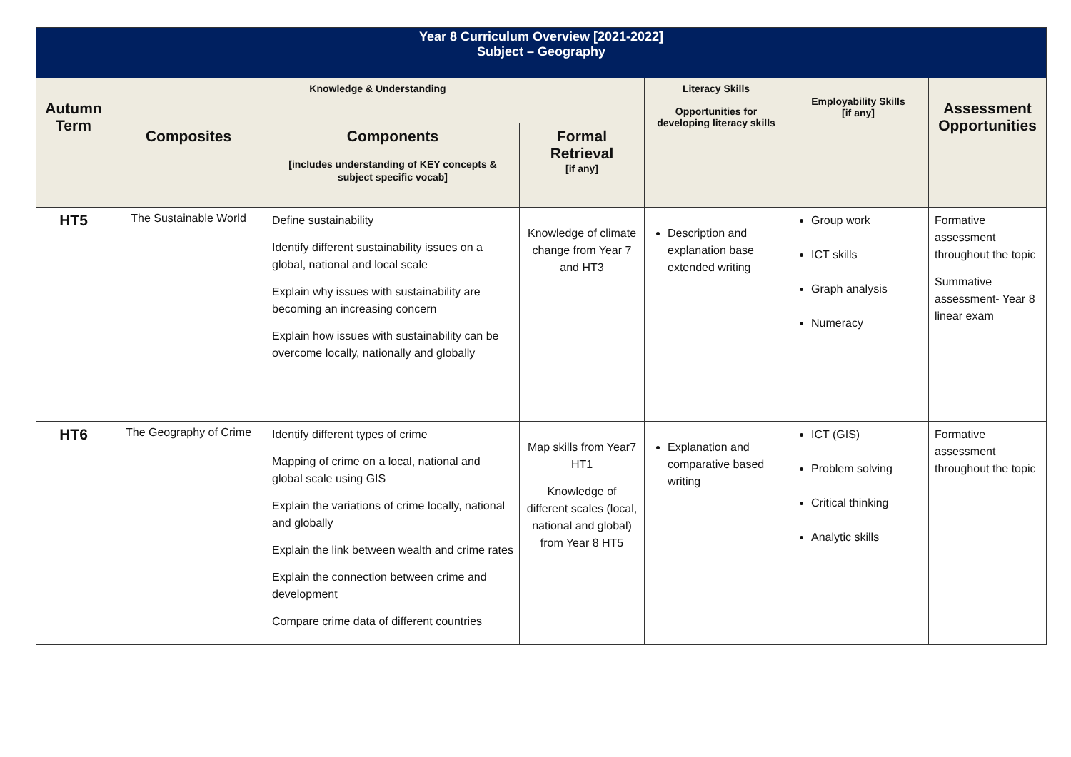| Year 8 Curriculum Overview [2021-2022] Subject – Geography | | | | | | |
| --- | --- | --- | --- | --- | --- | --- |
| Autumn Term | Knowledge & Understanding | | | Literacy Skills Opportunities for developing literacy skills | Employability Skills [if any] | Assessment Opportunities |
| | Composites | Components [includes understanding of KEY concepts & subject specific vocab] | Formal Retrieval [if any] | | | |
| HT5 | The Sustainable World | Define sustainability Identify different sustainability issues on a global, national and local scale Explain why issues with sustainability are becoming an increasing concern Explain how issues with sustainability can be overcome locally, nationally and globally | Knowledge of climate change from Year 7 and HT3 | Description and explanation base extended writing | Group work ICT skills Graph analysis Numeracy | Formative assessment throughout the topic Summative assessment- Year 8 linear exam |
| HT6 | The Geography of Crime | Identify different types of crime Mapping of crime on a local, national and global scale using GIS Explain the variations of crime locally, national and globally Explain the link between wealth and crime rates Explain the connection between crime and development Compare crime data of different countries | Map skills from Year7 HT1 Knowledge of different scales (local, national and global) from Year 8 HT5 | Explanation and comparative based writing | ICT (GIS) Problem solving Critical thinking Analytic skills | Formative assessment throughout the topic |